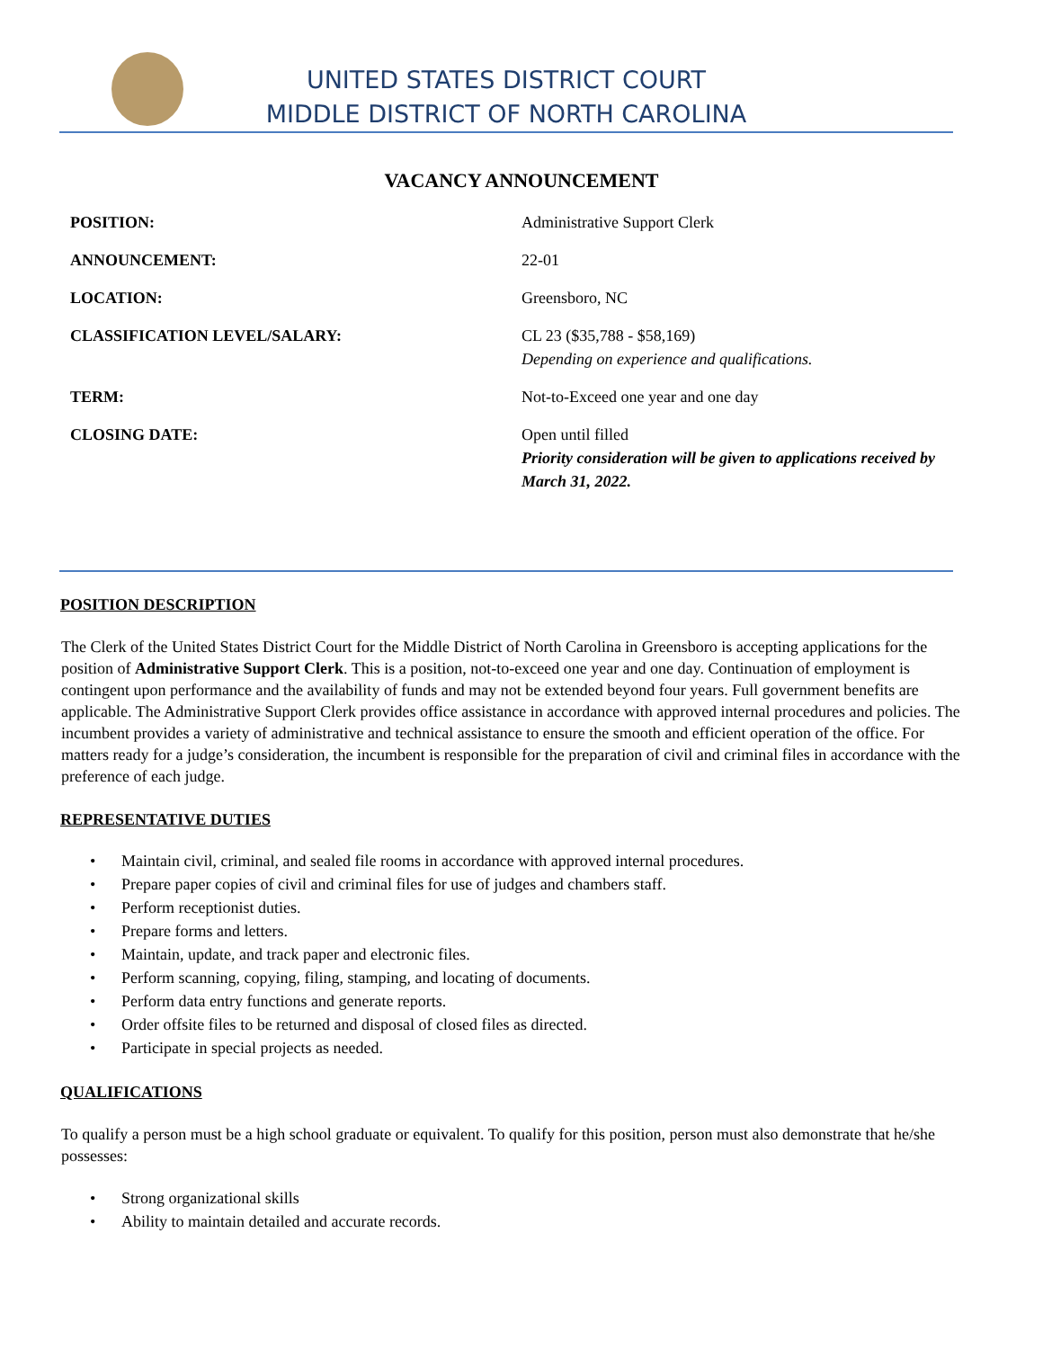UNITED STATES DISTRICT COURT
MIDDLE DISTRICT OF NORTH CAROLINA
VACANCY ANNOUNCEMENT
POSITION:
Administrative Support Clerk
ANNOUNCEMENT:
22-01
LOCATION:
Greensboro, NC
CLASSIFICATION LEVEL/SALARY:
CL 23 ($35,788 - $58,169)
Depending on experience and qualifications.
TERM:
Not-to-Exceed one year and one day
CLOSING DATE:
Open until filled
Priority consideration will be given to applications received by March 31, 2022.
POSITION DESCRIPTION
The Clerk of the United States District Court for the Middle District of North Carolina in Greensboro is accepting applications for the position of Administrative Support Clerk. This is a position, not-to-exceed one year and one day. Continuation of employment is contingent upon performance and the availability of funds and may not be extended beyond four years. Full government benefits are applicable. The Administrative Support Clerk provides office assistance in accordance with approved internal procedures and policies. The incumbent provides a variety of administrative and technical assistance to ensure the smooth and efficient operation of the office. For matters ready for a judge’s consideration, the incumbent is responsible for the preparation of civil and criminal files in accordance with the preference of each judge.
REPRESENTATIVE DUTIES
• Maintain civil, criminal, and sealed file rooms in accordance with approved internal procedures.
• Prepare paper copies of civil and criminal files for use of judges and chambers staff.
• Perform receptionist duties.
• Prepare forms and letters.
• Maintain, update, and track paper and electronic files.
• Perform scanning, copying, filing, stamping, and locating of documents.
• Perform data entry functions and generate reports.
• Order offsite files to be returned and disposal of closed files as directed.
• Participate in special projects as needed.
QUALIFICATIONS
To qualify a person must be a high school graduate or equivalent. To qualify for this position, person must also demonstrate that he/she possesses:
• Strong organizational skills
• Ability to maintain detailed and accurate records.